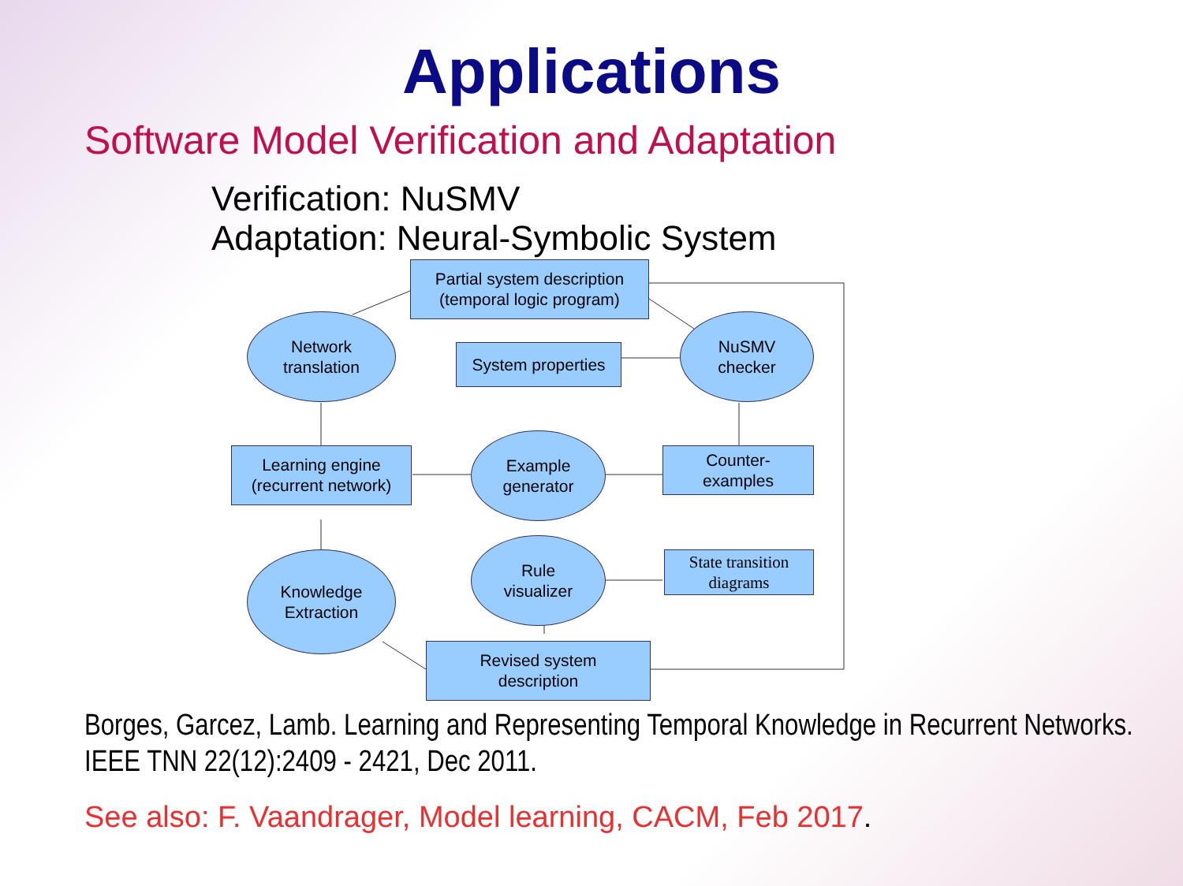Applications
Software Model Verification and Adaptation
Verification: NuSMV
Adaptation: Neural-Symbolic System
Partial system description
(temporal logic program)
Network
translation
System properties
NuSMV
checker
Learning engine
(recurrent network)
Example
generator
Counter-
examples
Knowledge
Extraction
Rule
visualizer
State transition
diagrams
Revised system
description
Borges, Garcez, Lamb. Learning and Representing Temporal Knowledge in Recurrent Networks. IEEE TNN 22(12):2409 - 2421, Dec 2011.
See also: F. Vaandrager, Model learning, CACM, Feb 2017.